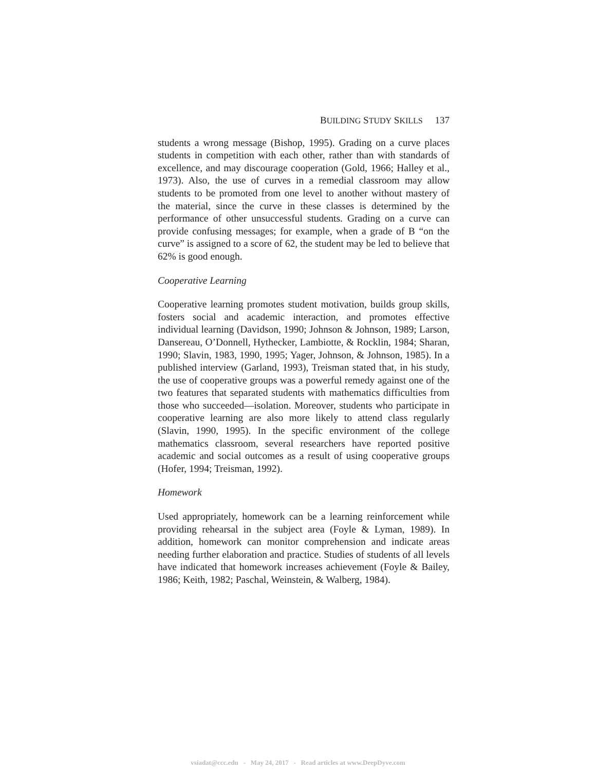BUILDING STUDY SKILLS 137
students a wrong message (Bishop, 1995). Grading on a curve places students in competition with each other, rather than with standards of excellence, and may discourage cooperation (Gold, 1966; Halley et al., 1973). Also, the use of curves in a remedial classroom may allow students to be promoted from one level to another without mastery of the material, since the curve in these classes is determined by the performance of other unsuccessful students. Grading on a curve can provide confusing messages; for example, when a grade of B “on the curve” is assigned to a score of 62, the student may be led to believe that 62% is good enough.
Cooperative Learning
Cooperative learning promotes student motivation, builds group skills, fosters social and academic interaction, and promotes effective individual learning (Davidson, 1990; Johnson & Johnson, 1989; Larson, Dansereau, O’Donnell, Hythecker, Lambiotte, & Rocklin, 1984; Sharan, 1990; Slavin, 1983, 1990, 1995; Yager, Johnson, & Johnson, 1985). In a published interview (Garland, 1993), Treisman stated that, in his study, the use of cooperative groups was a powerful remedy against one of the two features that separated students with mathematics difficulties from those who succeeded—isolation. Moreover, students who participate in cooperative learning are also more likely to attend class regularly (Slavin, 1990, 1995). In the specific environment of the college mathematics classroom, several researchers have reported positive academic and social outcomes as a result of using cooperative groups (Hofer, 1994; Treisman, 1992).
Homework
Used appropriately, homework can be a learning reinforcement while providing rehearsal in the subject area (Foyle & Lyman, 1989). In addition, homework can monitor comprehension and indicate areas needing further elaboration and practice. Studies of students of all levels have indicated that homework increases achievement (Foyle & Bailey, 1986; Keith, 1982; Paschal, Weinstein, & Walberg, 1984).
vsiadat@ccc.edu - May 24, 2017 - Read articles at www.DeepDyve.com